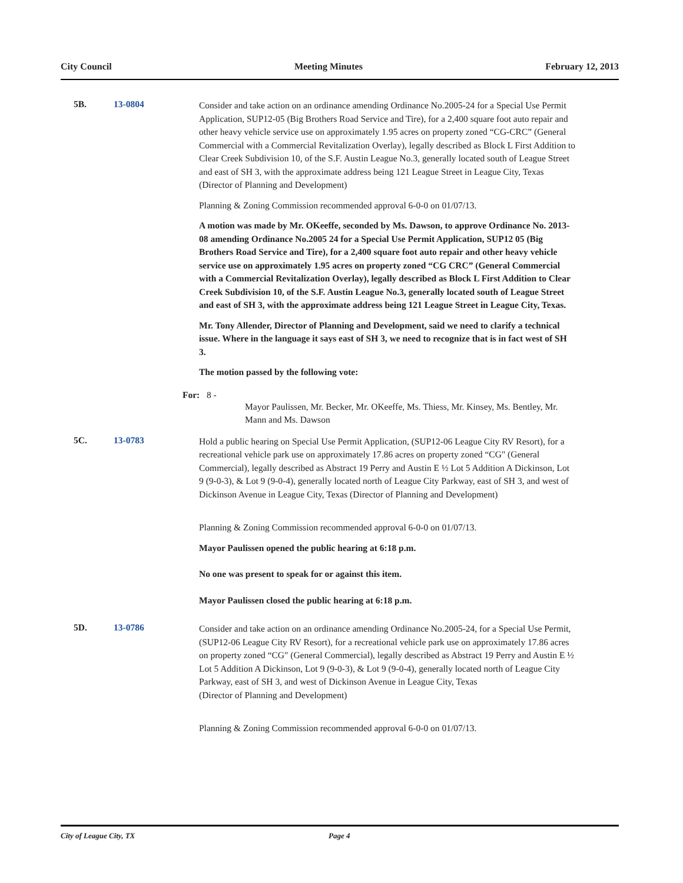City Council Meeting Minutes February 12, 2013
5B. 13-0804
Consider and take action on an ordinance amending Ordinance No.2005-24 for a Special Use Permit Application, SUP12-05 (Big Brothers Road Service and Tire), for a 2,400 square foot auto repair and other heavy vehicle service use on approximately 1.95 acres on property zoned “CG-CRC” (General Commercial with a Commercial Revitalization Overlay), legally described as Block L First Addition to Clear Creek Subdivision 10, of the S.F. Austin League No.3, generally located south of League Street and east of SH 3, with the approximate address being 121 League Street in League City, Texas (Director of Planning and Development)
Planning & Zoning Commission recommended approval 6-0-0 on 01/07/13.
A motion was made by Mr. OKeeffe, seconded by Ms. Dawson, to approve Ordinance No. 2013-08 amending Ordinance No.2005 24 for a Special Use Permit Application, SUP12 05 (Big Brothers Road Service and Tire), for a 2,400 square foot auto repair and other heavy vehicle service use on approximately 1.95 acres on property zoned “CG CRC” (General Commercial with a Commercial Revitalization Overlay), legally described as Block L First Addition to Clear Creek Subdivision 10, of the S.F. Austin League No.3, generally located south of League Street and east of SH 3, with the approximate address being 121 League Street in League City, Texas.
Mr. Tony Allender, Director of Planning and Development, said we need to clarify a technical issue. Where in the language it says east of SH 3, we need to recognize that is in fact west of SH 3.
The motion passed by the following vote:
For: 8 -
Mayor Paulissen, Mr. Becker, Mr. OKeeffe, Ms. Thiess, Mr. Kinsey, Ms. Bentley, Mr. Mann and Ms. Dawson
5C. 13-0783
Hold a public hearing on Special Use Permit Application, (SUP12-06 League City RV Resort), for a recreational vehicle park use on approximately 17.86 acres on property zoned “CG" (General Commercial), legally described as Abstract 19 Perry and Austin E ½ Lot 5 Addition A Dickinson, Lot 9 (9-0-3), & Lot 9 (9-0-4), generally located north of League City Parkway, east of SH 3, and west of Dickinson Avenue in League City, Texas (Director of Planning and Development)
Planning & Zoning Commission recommended approval 6-0-0 on 01/07/13.
Mayor Paulissen opened the public hearing at 6:18 p.m.
No one was present to speak for or against this item.
Mayor Paulissen closed the public hearing at 6:18 p.m.
5D. 13-0786
Consider and take action on an ordinance amending Ordinance No.2005-24, for a Special Use Permit, (SUP12-06 League City RV Resort), for a recreational vehicle park use on approximately 17.86 acres on property zoned “CG" (General Commercial), legally described as Abstract 19 Perry and Austin E ½ Lot 5 Addition A Dickinson, Lot 9 (9-0-3), & Lot 9 (9-0-4), generally located north of League City Parkway, east of SH 3, and west of Dickinson Avenue in League City, Texas
(Director of Planning and Development)
Planning & Zoning Commission recommended approval 6-0-0 on 01/07/13.
City of League City, TX Page 4